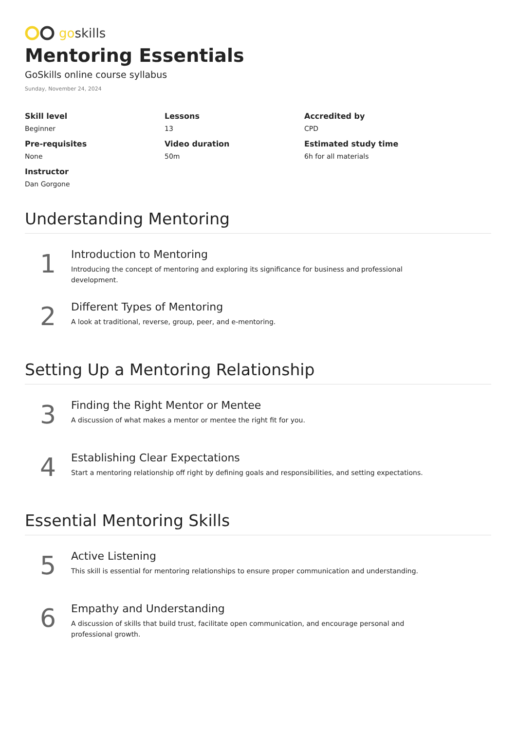go skills
Mentoring Essentials
GoSkills online course syllabus
Sunday, November 24, 2024
Skill level
Beginner
Lessons
13
Accredited by
CPD
Pre-requisites
None
Video duration
50m
Estimated study time
6h for all materials
Instructor
Dan Gorgone
Understanding Mentoring
1
Introduction to Mentoring
Introducing the concept of mentoring and exploring its significance for business and professional development.
2
Different Types of Mentoring
A look at traditional, reverse, group, peer, and e-mentoring.
Setting Up a Mentoring Relationship
3
Finding the Right Mentor or Mentee
A discussion of what makes a mentor or mentee the right fit for you.
4
Establishing Clear Expectations
Start a mentoring relationship off right by defining goals and responsibilities, and setting expectations.
Essential Mentoring Skills
5
Active Listening
This skill is essential for mentoring relationships to ensure proper communication and understanding.
6
Empathy and Understanding
A discussion of skills that build trust, facilitate open communication, and encourage personal and professional growth.